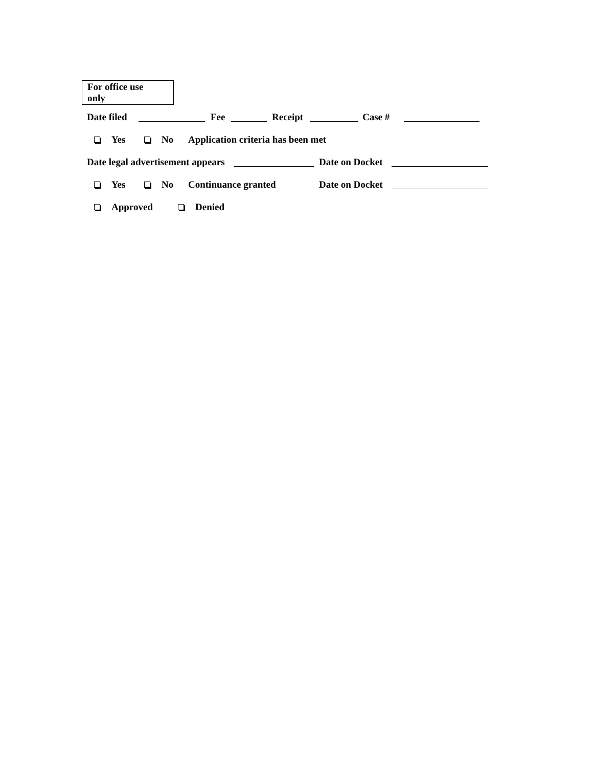For office use only
Date filed Fee Receipt Case #
Yes No Application criteria has been met
Date legal advertisement appears Date on Docket
Yes No Continuance granted Date on Docket
Approved Denied